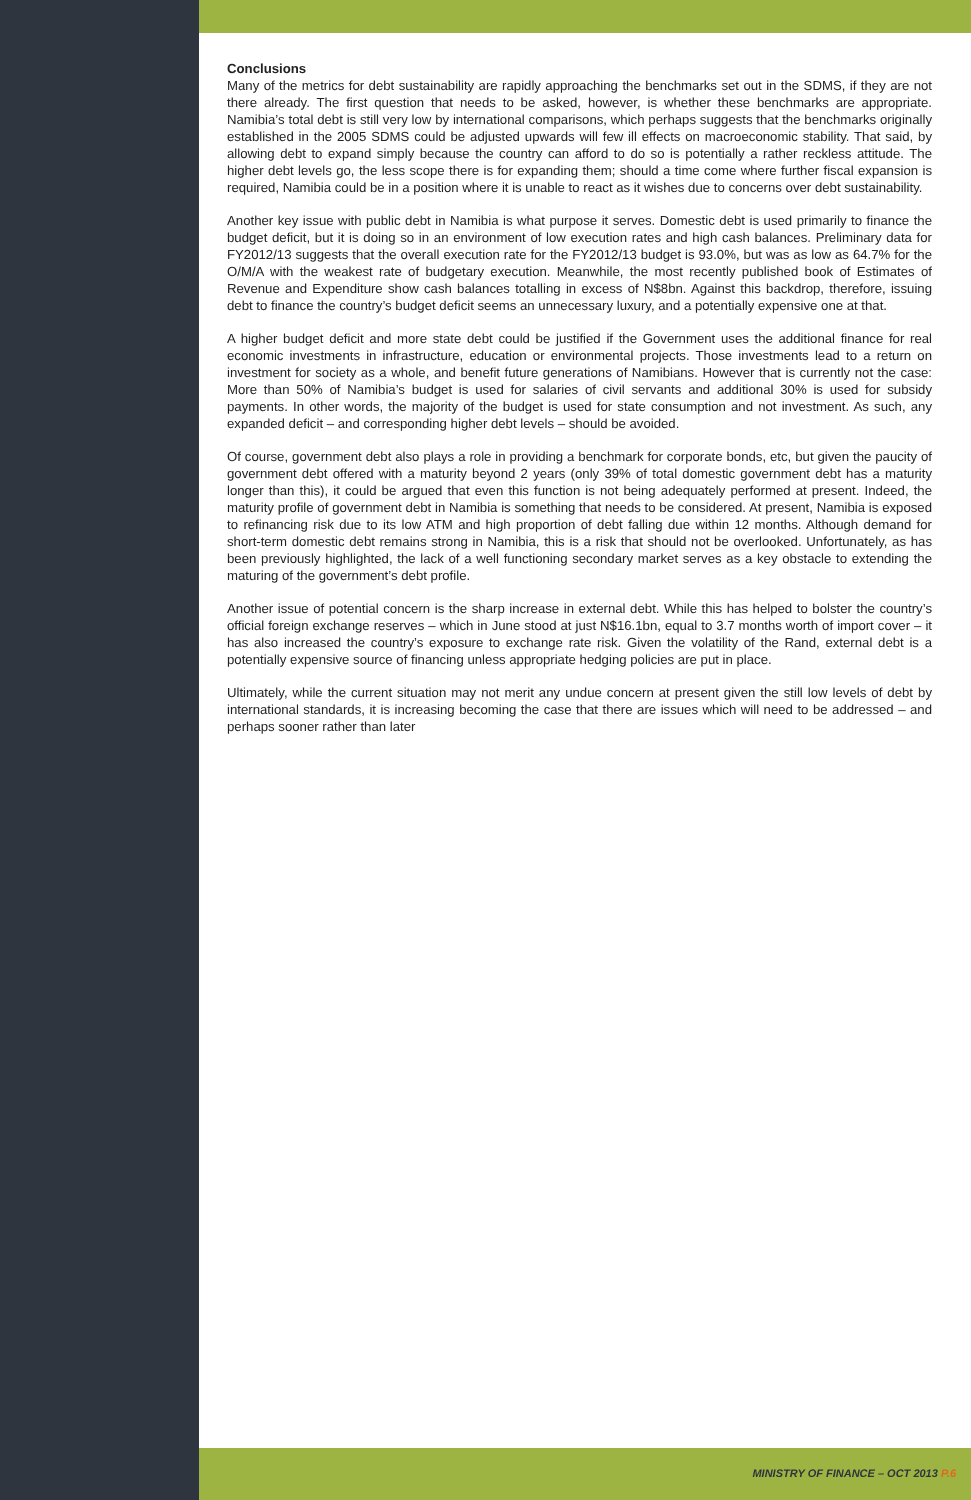Conclusions
Many of the metrics for debt sustainability are rapidly approaching the benchmarks set out in the SDMS, if they are not there already. The first question that needs to be asked, however, is whether these benchmarks are appropriate. Namibia’s total debt is still very low by international comparisons, which perhaps suggests that the benchmarks originally established in the 2005 SDMS could be adjusted upwards will few ill effects on macroeconomic stability. That said, by allowing debt to expand simply because the country can afford to do so is potentially a rather reckless attitude. The higher debt levels go, the less scope there is for expanding them; should a time come where further fiscal expansion is required, Namibia could be in a position where it is unable to react as it wishes due to concerns over debt sustainability.
Another key issue with public debt in Namibia is what purpose it serves. Domestic debt is used primarily to finance the budget deficit, but it is doing so in an environment of low execution rates and high cash balances. Preliminary data for FY2012/13 suggests that the overall execution rate for the FY2012/13 budget is 93.0%, but was as low as 64.7% for the O/M/A with the weakest rate of budgetary execution. Meanwhile, the most recently published book of Estimates of Revenue and Expenditure show cash balances totalling in excess of N$8bn. Against this backdrop, therefore, issuing debt to finance the country’s budget deficit seems an unnecessary luxury, and a potentially expensive one at that.
A higher budget deficit and more state debt could be justified if the Government uses the additional finance for real economic investments in infrastructure, education or environmental projects. Those investments lead to a return on investment for society as a whole, and benefit future generations of Namibians. However that is currently not the case: More than 50% of Namibia’s budget is used for salaries of civil servants and additional 30% is used for subsidy payments. In other words, the majority of the budget is used for state consumption and not investment. As such, any expanded deficit – and corresponding higher debt levels – should be avoided.
Of course, government debt also plays a role in providing a benchmark for corporate bonds, etc, but given the paucity of government debt offered with a maturity beyond 2 years (only 39% of total domestic government debt has a maturity longer than this), it could be argued that even this function is not being adequately performed at present. Indeed, the maturity profile of government debt in Namibia is something that needs to be considered. At present, Namibia is exposed to refinancing risk due to its low ATM and high proportion of debt falling due within 12 months. Although demand for short-term domestic debt remains strong in Namibia, this is a risk that should not be overlooked. Unfortunately, as has been previously highlighted, the lack of a well functioning secondary market serves as a key obstacle to extending the maturing of the government’s debt profile.
Another issue of potential concern is the sharp increase in external debt. While this has helped to bolster the country’s official foreign exchange reserves – which in June stood at just N$16.1bn, equal to 3.7 months worth of import cover – it has also increased the country’s exposure to exchange rate risk. Given the volatility of the Rand, external debt is a potentially expensive source of financing unless appropriate hedging policies are put in place.
Ultimately, while the current situation may not merit any undue concern at present given the still low levels of debt by international standards, it is increasing becoming the case that there are issues which will need to be addressed – and perhaps sooner rather than later
MINISTRY OF FINANCE – OCT 2013 P.6